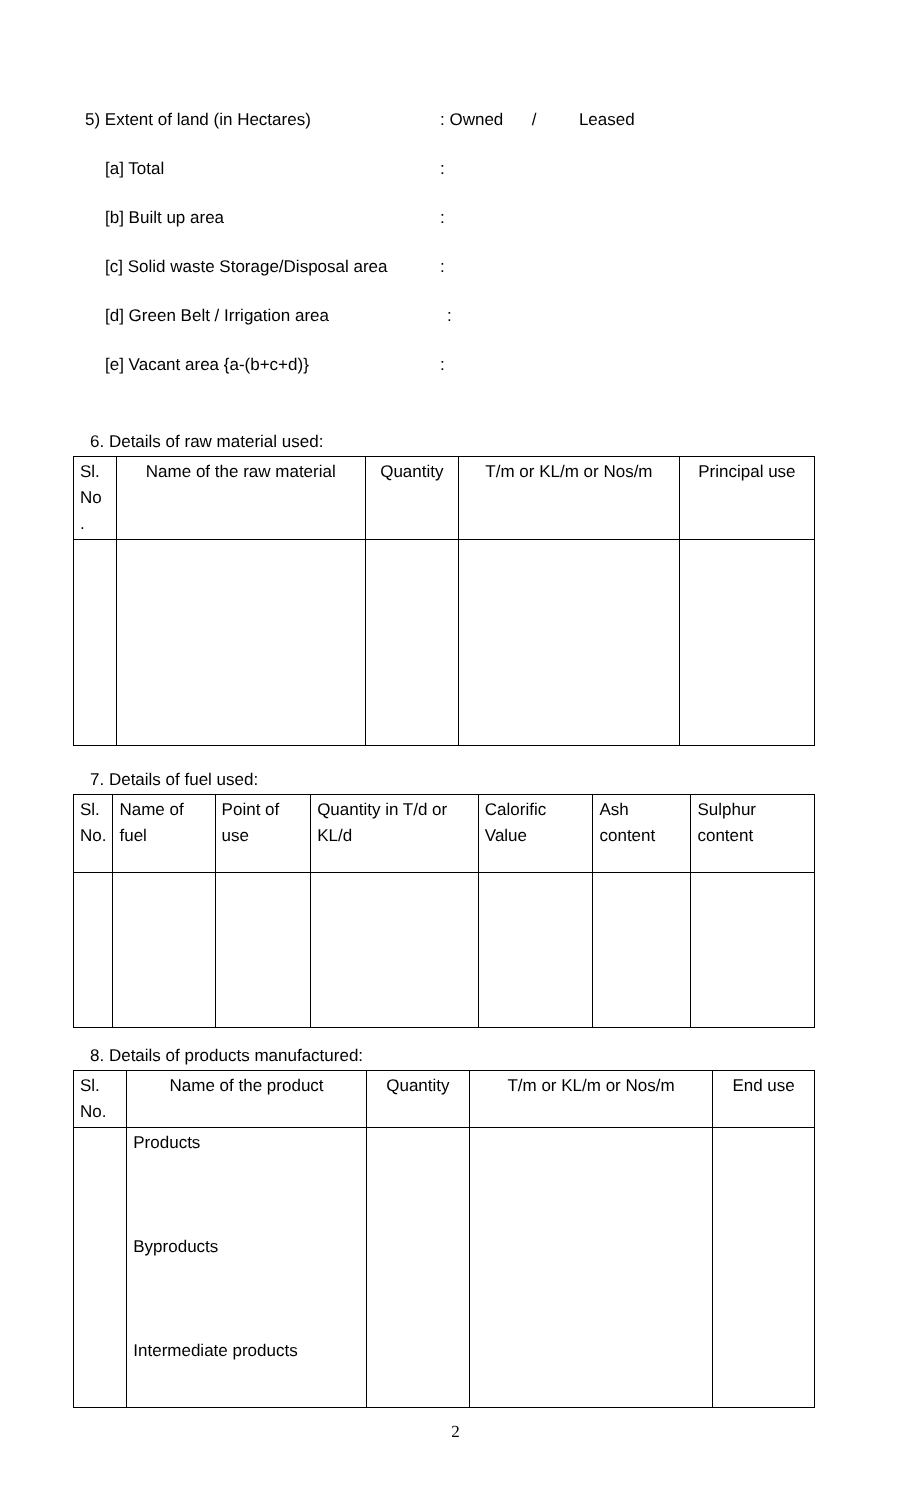5) Extent of land (in Hectares) : Owned / Leased
[a] Total :
[b] Built up area :
[c] Solid waste Storage/Disposal area
:
[d] Green Belt / Irrigation area :
[e] Vacant area {a-(b+c+d)} :
6. Details of raw material used:
| Sl. No . | Name of the raw material | Quantity | T/m or KL/m or Nos/m | Principal use |
| --- | --- | --- | --- | --- |
7. Details of fuel used:
| Sl. No. | Name of fuel | Point of use | Quantity in T/d or KL/d | Calorific Value | Ash content | Sulphur content |
8. Details of products manufactured:
| Sl. No. | Name of the product | Quantity | T/m or KL/m or Nos/m | End use |
| | Products Byproducts Intermediate products | | | |
2